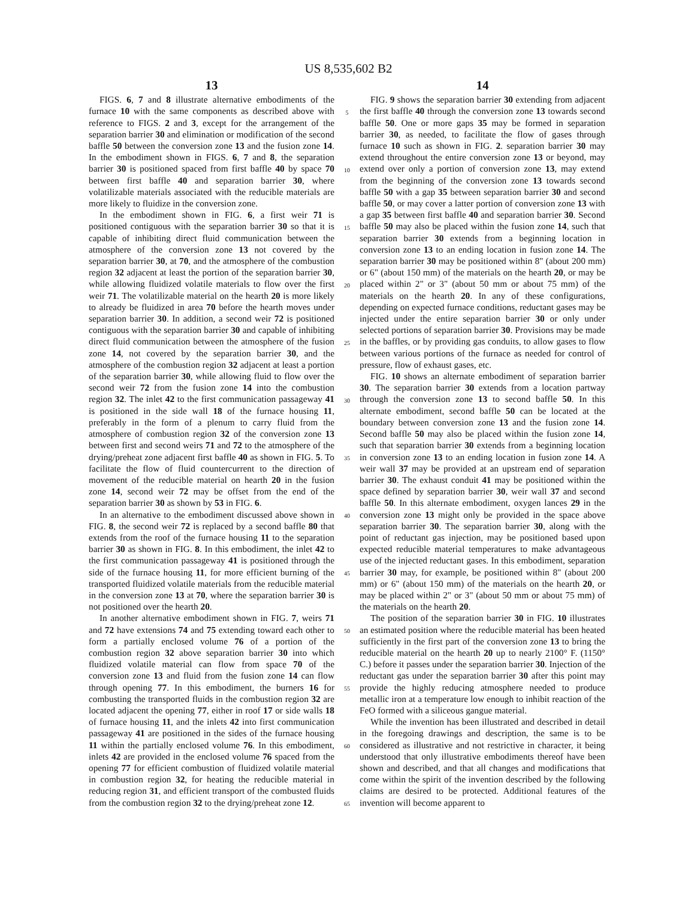US 8,535,602 B2
13
FIGS. 6, 7 and 8 illustrate alternative embodiments of the furnace 10 with the same components as described above with reference to FIGS. 2 and 3, except for the arrangement of the separation barrier 30 and elimination or modification of the second baffle 50 between the conversion zone 13 and the fusion zone 14. In the embodiment shown in FIGS. 6, 7 and 8, the separation barrier 30 is positioned spaced from first baffle 40 by space 70 between first baffle 40 and separation barrier 30, where volatilizable materials associated with the reducible materials are more likely to fluidize in the conversion zone.
In the embodiment shown in FIG. 6, a first weir 71 is positioned contiguous with the separation barrier 30 so that it is capable of inhibiting direct fluid communication between the atmosphere of the conversion zone 13 not covered by the separation barrier 30, at 70, and the atmosphere of the combustion region 32 adjacent at least the portion of the separation barrier 30, while allowing fluidized volatile materials to flow over the first weir 71. The volatilizable material on the hearth 20 is more likely to already be fluidized in area 70 before the hearth moves under separation barrier 30. In addition, a second weir 72 is positioned contiguous with the separation barrier 30 and capable of inhibiting direct fluid communication between the atmosphere of the fusion zone 14, not covered by the separation barrier 30, and the atmosphere of the combustion region 32 adjacent at least a portion of the separation barrier 30, while allowing fluid to flow over the second weir 72 from the fusion zone 14 into the combustion region 32. The inlet 42 to the first communication passageway 41 is positioned in the side wall 18 of the furnace housing 11, preferably in the form of a plenum to carry fluid from the atmosphere of combustion region 32 of the conversion zone 13 between first and second weirs 71 and 72 to the atmosphere of the drying/preheat zone adjacent first baffle 40 as shown in FIG. 5. To facilitate the flow of fluid countercurrent to the direction of movement of the reducible material on hearth 20 in the fusion zone 14, second weir 72 may be offset from the end of the separation barrier 30 as shown by 53 in FIG. 6.
In an alternative to the embodiment discussed above shown in FIG. 8, the second weir 72 is replaced by a second baffle 80 that extends from the roof of the furnace housing 11 to the separation barrier 30 as shown in FIG. 8. In this embodiment, the inlet 42 to the first communication passageway 41 is positioned through the side of the furnace housing 11, for more efficient burning of the transported fluidized volatile materials from the reducible material in the conversion zone 13 at 70, where the separation barrier 30 is not positioned over the hearth 20.
In another alternative embodiment shown in FIG. 7, weirs 71 and 72 have extensions 74 and 75 extending toward each other to form a partially enclosed volume 76 of a portion of the combustion region 32 above separation barrier 30 into which fluidized volatile material can flow from space 70 of the conversion zone 13 and fluid from the fusion zone 14 can flow through opening 77. In this embodiment, the burners 16 for combusting the transported fluids in the combustion region 32 are located adjacent the opening 77, either in roof 17 or side walls 18 of furnace housing 11, and the inlets 42 into first communication passageway 41 are positioned in the sides of the furnace housing 11 within the partially enclosed volume 76. In this embodiment, inlets 42 are provided in the enclosed volume 76 spaced from the opening 77 for efficient combustion of fluidized volatile material in combustion region 32, for heating the reducible material in reducing region 31, and efficient transport of the combusted fluids from the combustion region 32 to the drying/preheat zone 12.
5
10
15
20
25
30
35
40
45
50
55
60
65
14
FIG. 9 shows the separation barrier 30 extending from adjacent the first baffle 40 through the conversion zone 13 towards second baffle 50. One or more gaps 35 may be formed in separation barrier 30, as needed, to facilitate the flow of gases through furnace 10 such as shown in FIG. 2. separation barrier 30 may extend throughout the entire conversion zone 13 or beyond, may extend over only a portion of conversion zone 13, may extend from the beginning of the conversion zone 13 towards second baffle 50 with a gap 35 between separation barrier 30 and second baffle 50, or may cover a latter portion of conversion zone 13 with a gap 35 between first baffle 40 and separation barrier 30. Second baffle 50 may also be placed within the fusion zone 14, such that separation barrier 30 extends from a beginning location in conversion zone 13 to an ending location in fusion zone 14. The separation barrier 30 may be positioned within 8" (about 200 mm) or 6" (about 150 mm) of the materials on the hearth 20, or may be placed within 2" or 3" (about 50 mm or about 75 mm) of the materials on the hearth 20. In any of these configurations, depending on expected furnace conditions, reductant gases may be injected under the entire separation barrier 30 or only under selected portions of separation barrier 30. Provisions may be made in the baffles, or by providing gas conduits, to allow gases to flow between various portions of the furnace as needed for control of pressure, flow of exhaust gases, etc.
FIG. 10 shows an alternate embodiment of separation barrier 30. The separation barrier 30 extends from a location partway through the conversion zone 13 to second baffle 50. In this alternate embodiment, second baffle 50 can be located at the boundary between conversion zone 13 and the fusion zone 14. Second baffle 50 may also be placed within the fusion zone 14, such that separation barrier 30 extends from a beginning location in conversion zone 13 to an ending location in fusion zone 14. A weir wall 37 may be provided at an upstream end of separation barrier 30. The exhaust conduit 41 may be positioned within the space defined by separation barrier 30, weir wall 37 and second baffle 50. In this alternate embodiment, oxygen lances 29 in the conversion zone 13 might only be provided in the space above separation barrier 30. The separation barrier 30, along with the point of reductant gas injection, may be positioned based upon expected reducible material temperatures to make advantageous use of the injected reductant gases. In this embodiment, separation barrier 30 may, for example, be positioned within 8" (about 200 mm) or 6" (about 150 mm) of the materials on the hearth 20, or may be placed within 2" or 3" (about 50 mm or about 75 mm) of the materials on the hearth 20.
The position of the separation barrier 30 in FIG. 10 illustrates an estimated position where the reducible material has been heated sufficiently in the first part of the conversion zone 13 to bring the reducible material on the hearth 20 up to nearly 2100° F. (1150° C.) before it passes under the separation barrier 30. Injection of the reductant gas under the separation barrier 30 after this point may provide the highly reducing atmosphere needed to produce metallic iron at a temperature low enough to inhibit reaction of the FeO formed with a siliceous gangue material.
While the invention has been illustrated and described in detail in the foregoing drawings and description, the same is to be considered as illustrative and not restrictive in character, it being understood that only illustrative embodiments thereof have been shown and described, and that all changes and modifications that come within the spirit of the invention described by the following claims are desired to be protected. Additional features of the invention will become apparent to